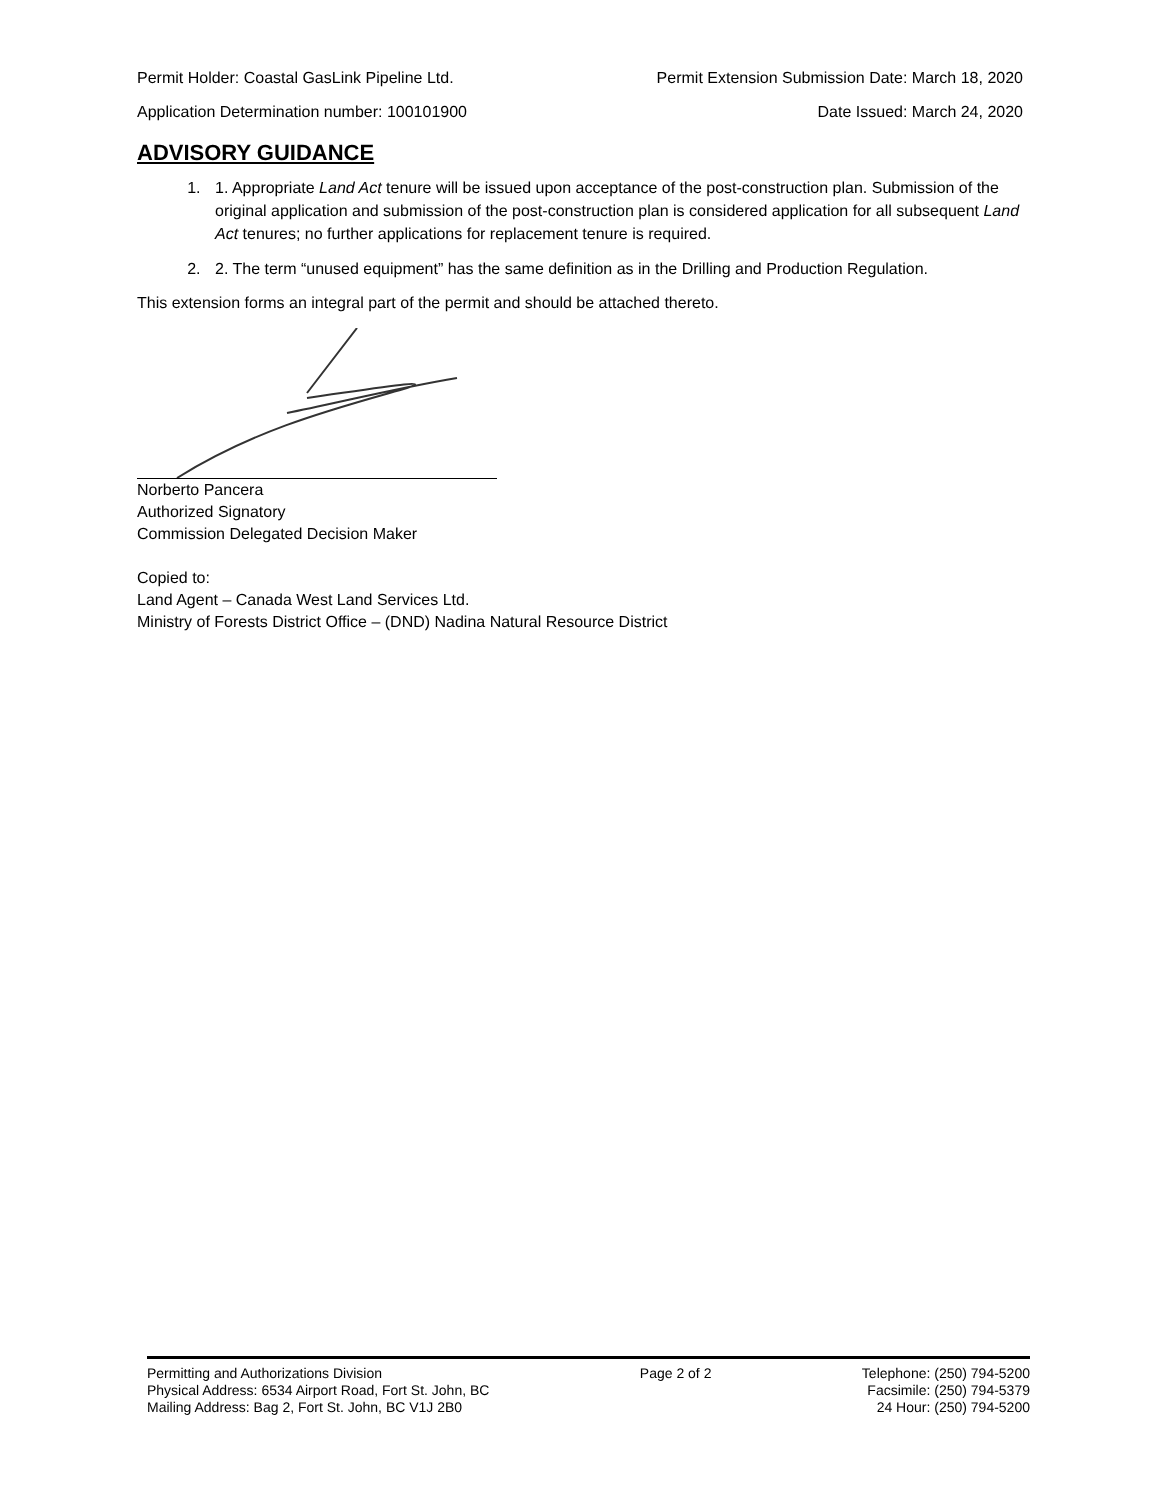Permit Holder: Coastal GasLink Pipeline Ltd. Permit Extension Submission Date: March 18, 2020
Application Determination number: 100101900 Date Issued: March 24, 2020
ADVISORY GUIDANCE
1. 1. Appropriate Land Act tenure will be issued upon acceptance of the post-construction plan. Submission of the original application and submission of the post-construction plan is considered application for all subsequent Land Act tenures; no further applications for replacement tenure is required.
2. 2. The term “unused equipment” has the same definition as in the Drilling and Production Regulation.
This extension forms an integral part of the permit and should be attached thereto.
Norberto Pancera
Authorized Signatory
Commission Delegated Decision Maker
Copied to:
Land Agent – Canada West Land Services Ltd.
Ministry of Forests District Office – (DND) Nadina Natural Resource District
Permitting and Authorizations Division
Physical Address: 6534 Airport Road, Fort St. John, BC
Mailing Address: Bag 2, Fort St. John, BC V1J 2B0
Page 2 of 2 Telephone: (250) 794-5200
Facsimile: (250) 794-5379
24 Hour: (250) 794-5200